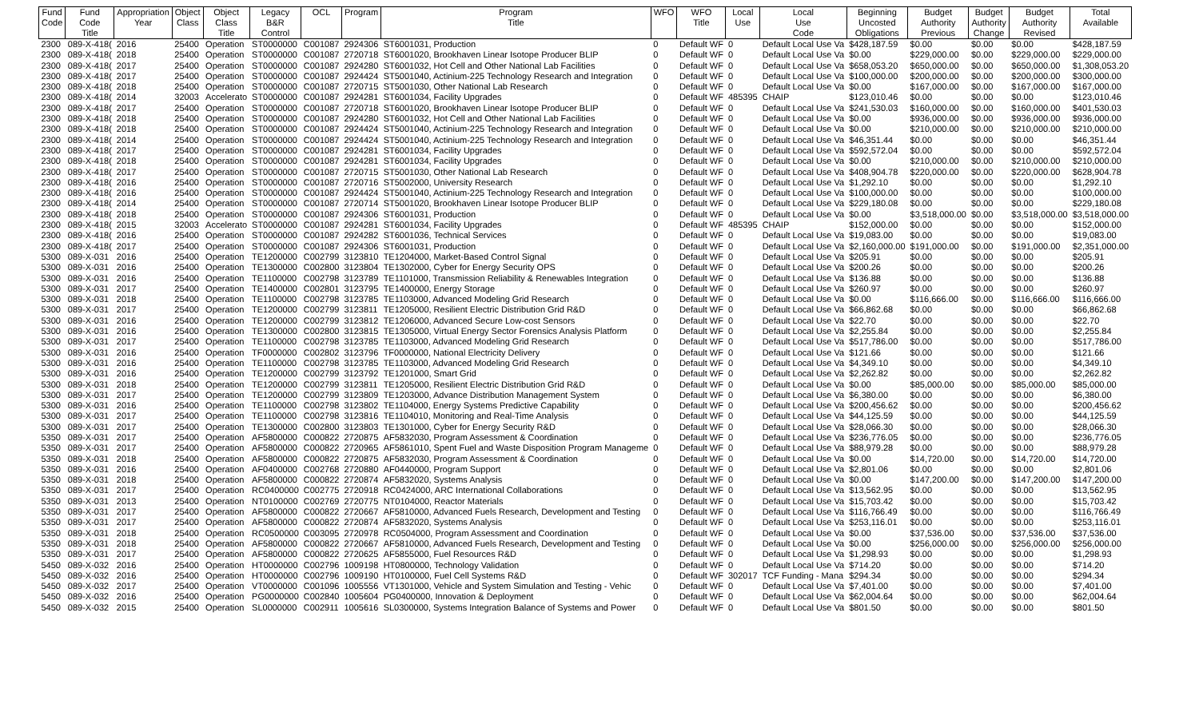| Fund Code | Fund Code Title | Appropriation Year | Object Class | Object Class Title | Legacy B&R Control | OCL | Program | Program Title | WFO | WFO Title | Local Use | Local Use Code | Beginning Uncosted Obligations | Budget Authority Previous | Budget Authority Change | Budget Authority Revised | Total Available |
| --- | --- | --- | --- | --- | --- | --- | --- | --- | --- | --- | --- | --- | --- | --- | --- | --- | --- |
| 2300 | 089-X-418( | 2016 | 25400 | Operation | ST0000000 | C001087 | 2924306 | ST6001031, Production | 0 | Default WF | 0 | Default Local Use Va | $428,187.59 | $0.00 | $0.00 | $0.00 | $428,187.59 |
| 2300 | 089-X-418( | 2018 | 25400 | Operation | ST0000000 | C001087 | 2720718 | ST6001020, Brookhaven Linear Isotope Producer BLIP | 0 | Default WF | 0 | Default Local Use Va | $0.00 | $229,000.00 | $0.00 | $229,000.00 | $229,000.00 |
| 2300 | 089-X-418( | 2017 | 25400 | Operation | ST0000000 | C001087 | 2924280 | ST6001032, Hot Cell and Other National Lab Facilities | 0 | Default WF | 0 | Default Local Use Va | $658,053.20 | $650,000.00 | $0.00 | $650,000.00 | $1,308,053.20 |
| 2300 | 089-X-418( | 2017 | 25400 | Operation | ST0000000 | C001087 | 2924424 | ST5001040, Actinium-225 Technology Research and Integration | 0 | Default WF | 0 | Default Local Use Va | $100,000.00 | $200,000.00 | $0.00 | $200,000.00 | $300,000.00 |
| 2300 | 089-X-418( | 2018 | 25400 | Operation | ST0000000 | C001087 | 2720715 | ST5001030, Other National Lab Research | 0 | Default WF | 0 | Default Local Use Va | $0.00 | $167,000.00 | $0.00 | $167,000.00 | $167,000.00 |
| 2300 | 089-X-418( | 2014 | 32003 | Accelerato | ST0000000 | C001087 | 2924281 | ST6001034, Facility Upgrades | 0 | Default WF | 485395 | CHAIP | $123,010.46 | $0.00 | $0.00 | $0.00 | $123,010.46 |
| 2300 | 089-X-418( | 2017 | 25400 | Operation | ST0000000 | C001087 | 2720718 | ST6001020, Brookhaven Linear Isotope Producer BLIP | 0 | Default WF | 0 | Default Local Use Va | $241,530.03 | $160,000.00 | $0.00 | $160,000.00 | $401,530.03 |
| 2300 | 089-X-418( | 2018 | 25400 | Operation | ST0000000 | C001087 | 2924280 | ST6001032, Hot Cell and Other National Lab Facilities | 0 | Default WF | 0 | Default Local Use Va | $0.00 | $936,000.00 | $0.00 | $936,000.00 | $936,000.00 |
| 2300 | 089-X-418( | 2018 | 25400 | Operation | ST0000000 | C001087 | 2924424 | ST5001040, Actinium-225 Technology Research and Integration | 0 | Default WF | 0 | Default Local Use Va | $0.00 | $210,000.00 | $0.00 | $210,000.00 | $210,000.00 |
| 2300 | 089-X-418( | 2014 | 25400 | Operation | ST0000000 | C001087 | 2924424 | ST5001040, Actinium-225 Technology Research and Integration | 0 | Default WF | 0 | Default Local Use Va | $46,351.44 | $0.00 | $0.00 | $0.00 | $46,351.44 |
| 2300 | 089-X-418( | 2017 | 25400 | Operation | ST0000000 | C001087 | 2924281 | ST6001034, Facility Upgrades | 0 | Default WF | 0 | Default Local Use Va | $592,572.04 | $0.00 | $0.00 | $0.00 | $592,572.04 |
| 2300 | 089-X-418( | 2018 | 25400 | Operation | ST0000000 | C001087 | 2924281 | ST6001034, Facility Upgrades | 0 | Default WF | 0 | Default Local Use Va | $0.00 | $210,000.00 | $0.00 | $210,000.00 | $210,000.00 |
| 2300 | 089-X-418( | 2017 | 25400 | Operation | ST0000000 | C001087 | 2720715 | ST5001030, Other National Lab Research | 0 | Default WF | 0 | Default Local Use Va | $408,904.78 | $220,000.00 | $0.00 | $220,000.00 | $628,904.78 |
| 2300 | 089-X-418( | 2016 | 25400 | Operation | ST0000000 | C001087 | 2720716 | ST5002000, University Research | 0 | Default WF | 0 | Default Local Use Va | $1,292.10 | $0.00 | $0.00 | $0.00 | $1,292.10 |
| 2300 | 089-X-418( | 2016 | 25400 | Operation | ST0000000 | C001087 | 2924424 | ST5001040, Actinium-225 Technology Research and Integration | 0 | Default WF | 0 | Default Local Use Va | $100,000.00 | $0.00 | $0.00 | $0.00 | $100,000.00 |
| 2300 | 089-X-418( | 2014 | 25400 | Operation | ST0000000 | C001087 | 2720714 | ST5001020, Brookhaven Linear Isotope Producer BLIP | 0 | Default WF | 0 | Default Local Use Va | $229,180.08 | $0.00 | $0.00 | $0.00 | $229,180.08 |
| 2300 | 089-X-418( | 2018 | 25400 | Operation | ST0000000 | C001087 | 2924306 | ST6001031, Production | 0 | Default WF | 0 | Default Local Use Va | $0.00 | $3,518,000.00 | $0.00 | $3,518,000.00 | $3,518,000.00 |
| 2300 | 089-X-418( | 2015 | 32003 | Accelerato | ST0000000 | C001087 | 2924281 | ST6001034, Facility Upgrades | 0 | Default WF | 485395 | CHAIP | $152,000.00 | $0.00 | $0.00 | $0.00 | $152,000.00 |
| 2300 | 089-X-418( | 2016 | 25400 | Operation | ST0000000 | C001087 | 2924282 | ST6001036, Technical Services | 0 | Default WF | 0 | Default Local Use Va | $19,083.00 | $0.00 | $0.00 | $0.00 | $19,083.00 |
| 2300 | 089-X-418( | 2017 | 25400 | Operation | ST0000000 | C001087 | 2924306 | ST6001031, Production | 0 | Default WF | 0 | Default Local Use Va | $2,160,000.00 | $191,000.00 | $0.00 | $191,000.00 | $2,351,000.00 |
| 5300 | 089-X-031 | 2016 | 25400 | Operation | TE1200000 | C002799 | 3123810 | TE1204000, Market-Based Control Signal | 0 | Default WF | 0 | Default Local Use Va | $205.91 | $0.00 | $0.00 | $0.00 | $205.91 |
| 5300 | 089-X-031 | 2016 | 25400 | Operation | TE1300000 | C002800 | 3123804 | TE1302000, Cyber for Energy Security OPS | 0 | Default WF | 0 | Default Local Use Va | $200.26 | $0.00 | $0.00 | $0.00 | $200.26 |
| 5300 | 089-X-031 | 2016 | 25400 | Operation | TE1100000 | C002798 | 3123789 | TE1101000, Transmission Reliability & Renewables Integration | 0 | Default WF | 0 | Default Local Use Va | $136.88 | $0.00 | $0.00 | $0.00 | $136.88 |
| 5300 | 089-X-031 | 2017 | 25400 | Operation | TE1400000 | C002801 | 3123795 | TE1400000, Energy Storage | 0 | Default WF | 0 | Default Local Use Va | $260.97 | $0.00 | $0.00 | $0.00 | $260.97 |
| 5300 | 089-X-031 | 2018 | 25400 | Operation | TE1100000 | C002798 | 3123785 | TE1103000, Advanced Modeling Grid Research | 0 | Default WF | 0 | Default Local Use Va | $0.00 | $116,666.00 | $0.00 | $116,666.00 | $116,666.00 |
| 5300 | 089-X-031 | 2017 | 25400 | Operation | TE1200000 | C002799 | 3123811 | TE1205000, Resilient Electric Distribution Grid R&D | 0 | Default WF | 0 | Default Local Use Va | $66,862.68 | $0.00 | $0.00 | $0.00 | $66,862.68 |
| 5300 | 089-X-031 | 2016 | 25400 | Operation | TE1200000 | C002799 | 3123812 | TE1206000, Advanced Secure Low-cost Sensors | 0 | Default WF | 0 | Default Local Use Va | $22.70 | $0.00 | $0.00 | $0.00 | $22.70 |
| 5300 | 089-X-031 | 2016 | 25400 | Operation | TE1300000 | C002800 | 3123815 | TE1305000, Virtual Energy Sector Forensics Analysis Platform | 0 | Default WF | 0 | Default Local Use Va | $2,255.84 | $0.00 | $0.00 | $0.00 | $2,255.84 |
| 5300 | 089-X-031 | 2017 | 25400 | Operation | TE1100000 | C002798 | 3123785 | TE1103000, Advanced Modeling Grid Research | 0 | Default WF | 0 | Default Local Use Va | $517,786.00 | $0.00 | $0.00 | $0.00 | $517,786.00 |
| 5300 | 089-X-031 | 2016 | 25400 | Operation | TF0000000 | C002802 | 3123796 | TF0000000, National Electricity Delivery | 0 | Default WF | 0 | Default Local Use Va | $121.66 | $0.00 | $0.00 | $0.00 | $121.66 |
| 5300 | 089-X-031 | 2016 | 25400 | Operation | TE1100000 | C002798 | 3123785 | TE1103000, Advanced Modeling Grid Research | 0 | Default WF | 0 | Default Local Use Va | $4,349.10 | $0.00 | $0.00 | $0.00 | $4,349.10 |
| 5300 | 089-X-031 | 2016 | 25400 | Operation | TE1200000 | C002799 | 3123792 | TE1201000, Smart Grid | 0 | Default WF | 0 | Default Local Use Va | $2,262.82 | $0.00 | $0.00 | $0.00 | $2,262.82 |
| 5300 | 089-X-031 | 2018 | 25400 | Operation | TE1200000 | C002799 | 3123811 | TE1205000, Resilient Electric Distribution Grid R&D | 0 | Default WF | 0 | Default Local Use Va | $0.00 | $85,000.00 | $0.00 | $85,000.00 | $85,000.00 |
| 5300 | 089-X-031 | 2017 | 25400 | Operation | TE1200000 | C002799 | 3123809 | TE1203000, Advance Distribution Management System | 0 | Default WF | 0 | Default Local Use Va | $6,380.00 | $0.00 | $0.00 | $0.00 | $6,380.00 |
| 5300 | 089-X-031 | 2016 | 25400 | Operation | TE1100000 | C002798 | 3123802 | TE1104000, Energy Systems Predictive Capability | 0 | Default WF | 0 | Default Local Use Va | $200,456.62 | $0.00 | $0.00 | $0.00 | $200,456.62 |
| 5300 | 089-X-031 | 2017 | 25400 | Operation | TE1100000 | C002798 | 3123816 | TE1104010, Monitoring and Real-Time Analysis | 0 | Default WF | 0 | Default Local Use Va | $44,125.59 | $0.00 | $0.00 | $0.00 | $44,125.59 |
| 5300 | 089-X-031 | 2017 | 25400 | Operation | TE1300000 | C002800 | 3123803 | TE1301000, Cyber for Energy Security R&D | 0 | Default WF | 0 | Default Local Use Va | $28,066.30 | $0.00 | $0.00 | $0.00 | $28,066.30 |
| 5350 | 089-X-031 | 2017 | 25400 | Operation | AF5800000 | C000822 | 2720875 | AF5832030, Program Assessment & Coordination | 0 | Default WF | 0 | Default Local Use Va | $236,776.05 | $0.00 | $0.00 | $0.00 | $236,776.05 |
| 5350 | 089-X-031 | 2017 | 25400 | Operation | AF5800000 | C000822 | 2720965 | AF5861010, Spent Fuel and Waste Disposition Program Manageme | 0 | Default WF | 0 | Default Local Use Va | $88,979.28 | $0.00 | $0.00 | $0.00 | $88,979.28 |
| 5350 | 089-X-031 | 2018 | 25400 | Operation | AF5800000 | C000822 | 2720875 | AF5832030, Program Assessment & Coordination | 0 | Default WF | 0 | Default Local Use Va | $0.00 | $14,720.00 | $0.00 | $14,720.00 | $14,720.00 |
| 5350 | 089-X-031 | 2016 | 25400 | Operation | AF0400000 | C002768 | 2720880 | AF0440000, Program Support | 0 | Default WF | 0 | Default Local Use Va | $2,801.06 | $0.00 | $0.00 | $0.00 | $2,801.06 |
| 5350 | 089-X-031 | 2018 | 25400 | Operation | AF5800000 | C000822 | 2720874 | AF5832020, Systems Analysis | 0 | Default WF | 0 | Default Local Use Va | $0.00 | $147,200.00 | $0.00 | $147,200.00 | $147,200.00 |
| 5350 | 089-X-031 | 2017 | 25400 | Operation | RC0400000 | C002775 | 2720918 | RC0424000, ARC International Collaborations | 0 | Default WF | 0 | Default Local Use Va | $13,562.95 | $0.00 | $0.00 | $0.00 | $13,562.95 |
| 5350 | 089-X-031 | 2013 | 25400 | Operation | NT0100000 | C002769 | 2720775 | NT0104000, Reactor Materials | 0 | Default WF | 0 | Default Local Use Va | $15,703.42 | $0.00 | $0.00 | $0.00 | $15,703.42 |
| 5350 | 089-X-031 | 2017 | 25400 | Operation | AF5800000 | C000822 | 2720667 | AF5810000, Advanced Fuels Research, Development and Testing | 0 | Default WF | 0 | Default Local Use Va | $116,766.49 | $0.00 | $0.00 | $0.00 | $116,766.49 |
| 5350 | 089-X-031 | 2017 | 25400 | Operation | AF5800000 | C000822 | 2720874 | AF5832020, Systems Analysis | 0 | Default WF | 0 | Default Local Use Va | $253,116.01 | $0.00 | $0.00 | $0.00 | $253,116.01 |
| 5350 | 089-X-031 | 2018 | 25400 | Operation | RC0500000 | C003095 | 2720978 | RC0504000, Program Assessment and Coordination | 0 | Default WF | 0 | Default Local Use Va | $0.00 | $37,536.00 | $0.00 | $37,536.00 | $37,536.00 |
| 5350 | 089-X-031 | 2018 | 25400 | Operation | AF5800000 | C000822 | 2720667 | AF5810000, Advanced Fuels Research, Development and Testing | 0 | Default WF | 0 | Default Local Use Va | $0.00 | $256,000.00 | $0.00 | $256,000.00 | $256,000.00 |
| 5350 | 089-X-031 | 2017 | 25400 | Operation | AF5800000 | C000822 | 2720625 | AF5855000, Fuel Resources R&D | 0 | Default WF | 0 | Default Local Use Va | $1,298.93 | $0.00 | $0.00 | $0.00 | $1,298.93 |
| 5450 | 089-X-032 | 2016 | 25400 | Operation | HT0000000 | C002796 | 1009198 | HT0800000, Technology Validation | 0 | Default WF | 0 | Default Local Use Va | $714.20 | $0.00 | $0.00 | $0.00 | $714.20 |
| 5450 | 089-X-032 | 2016 | 25400 | Operation | HT0000000 | C002796 | 1009190 | HT0100000, Fuel Cell Systems R&D | 0 | Default WF | 302017 | TCF Funding - Mana | $294.34 | $0.00 | $0.00 | $0.00 | $294.34 |
| 5450 | 089-X-032 | 2017 | 25400 | Operation | VT0000000 | C001096 | 1005556 | VT1301000, Vehicle and System Simulation and Testing - Vehic | 0 | Default WF | 0 | Default Local Use Va | $7,401.00 | $0.00 | $0.00 | $0.00 | $7,401.00 |
| 5450 | 089-X-032 | 2016 | 25400 | Operation | PG0000000 | C002840 | 1005604 | PG0400000, Innovation & Deployment | 0 | Default WF | 0 | Default Local Use Va | $62,004.64 | $0.00 | $0.00 | $0.00 | $62,004.64 |
| 5450 | 089-X-032 | 2015 | 25400 | Operation | SL0000000 | C002911 | 1005616 | SL0300000, Systems Integration Balance of Systems and Power | 0 | Default WF | 0 | Default Local Use Va | $801.50 | $0.00 | $0.00 | $0.00 | $801.50 |